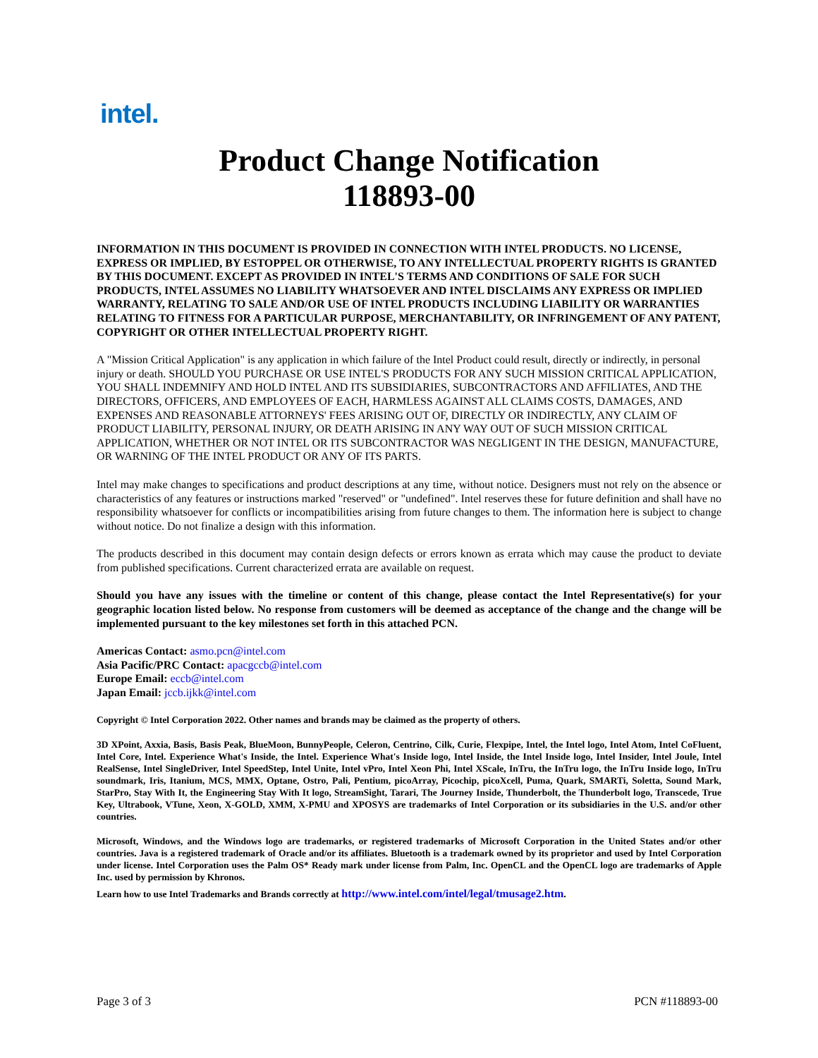intel.
Product Change Notification
118893-00
INFORMATION IN THIS DOCUMENT IS PROVIDED IN CONNECTION WITH INTEL PRODUCTS. NO LICENSE, EXPRESS OR IMPLIED, BY ESTOPPEL OR OTHERWISE, TO ANY INTELLECTUAL PROPERTY RIGHTS IS GRANTED BY THIS DOCUMENT. EXCEPT AS PROVIDED IN INTEL'S TERMS AND CONDITIONS OF SALE FOR SUCH PRODUCTS, INTEL ASSUMES NO LIABILITY WHATSOEVER AND INTEL DISCLAIMS ANY EXPRESS OR IMPLIED WARRANTY, RELATING TO SALE AND/OR USE OF INTEL PRODUCTS INCLUDING LIABILITY OR WARRANTIES RELATING TO FITNESS FOR A PARTICULAR PURPOSE, MERCHANTABILITY, OR INFRINGEMENT OF ANY PATENT, COPYRIGHT OR OTHER INTELLECTUAL PROPERTY RIGHT.
A "Mission Critical Application" is any application in which failure of the Intel Product could result, directly or indirectly, in personal injury or death. SHOULD YOU PURCHASE OR USE INTEL'S PRODUCTS FOR ANY SUCH MISSION CRITICAL APPLICATION, YOU SHALL INDEMNIFY AND HOLD INTEL AND ITS SUBSIDIARIES, SUBCONTRACTORS AND AFFILIATES, AND THE DIRECTORS, OFFICERS, AND EMPLOYEES OF EACH, HARMLESS AGAINST ALL CLAIMS COSTS, DAMAGES, AND EXPENSES AND REASONABLE ATTORNEYS' FEES ARISING OUT OF, DIRECTLY OR INDIRECTLY, ANY CLAIM OF PRODUCT LIABILITY, PERSONAL INJURY, OR DEATH ARISING IN ANY WAY OUT OF SUCH MISSION CRITICAL APPLICATION, WHETHER OR NOT INTEL OR ITS SUBCONTRACTOR WAS NEGLIGENT IN THE DESIGN, MANUFACTURE, OR WARNING OF THE INTEL PRODUCT OR ANY OF ITS PARTS.
Intel may make changes to specifications and product descriptions at any time, without notice. Designers must not rely on the absence or characteristics of any features or instructions marked "reserved" or "undefined". Intel reserves these for future definition and shall have no responsibility whatsoever for conflicts or incompatibilities arising from future changes to them. The information here is subject to change without notice. Do not finalize a design with this information.
The products described in this document may contain design defects or errors known as errata which may cause the product to deviate from published specifications. Current characterized errata are available on request.
Should you have any issues with the timeline or content of this change, please contact the Intel Representative(s) for your geographic location listed below. No response from customers will be deemed as acceptance of the change and the change will be implemented pursuant to the key milestones set forth in this attached PCN.
Americas Contact: asmo.pcn@intel.com
Asia Pacific/PRC Contact: apacgccb@intel.com
Europe Email: eccb@intel.com
Japan Email: jccb.ijkk@intel.com
Copyright © Intel Corporation 2022. Other names and brands may be claimed as the property of others.
3D XPoint, Axxia, Basis, Basis Peak, BlueMoon, BunnyPeople, Celeron, Centrino, Cilk, Curie, Flexpipe, Intel, the Intel logo, Intel Atom, Intel CoFluent, Intel Core, Intel. Experience What's Inside, the Intel. Experience What's Inside logo, Intel Inside, the Intel Inside logo, Intel Insider, Intel Joule, Intel RealSense, Intel SingleDriver, Intel SpeedStep, Intel Unite, Intel vPro, Intel Xeon Phi, Intel XScale, InTru, the InTru logo, the InTru Inside logo, InTru soundmark, Iris, Itanium, MCS, MMX, Optane, Ostro, Pali, Pentium, picoArray, Picochip, picoXcell, Puma, Quark, SMARTi, Soletta, Sound Mark, StarPro, Stay With It, the Engineering Stay With It logo, StreamSight, Tarari, The Journey Inside, Thunderbolt, the Thunderbolt logo, Transcede, True Key, Ultrabook, VTune, Xeon, X-GOLD, XMM, X-PMU and XPOSYS are trademarks of Intel Corporation or its subsidiaries in the U.S. and/or other countries.
Microsoft, Windows, and the Windows logo are trademarks, or registered trademarks of Microsoft Corporation in the United States and/or other countries. Java is a registered trademark of Oracle and/or its affiliates. Bluetooth is a trademark owned by its proprietor and used by Intel Corporation under license. Intel Corporation uses the Palm OS* Ready mark under license from Palm, Inc. OpenCL and the OpenCL logo are trademarks of Apple Inc. used by permission by Khronos.
Learn how to use Intel Trademarks and Brands correctly at http://www.intel.com/intel/legal/tmusage2.htm.
Page 3 of 3 PCN #118893-00